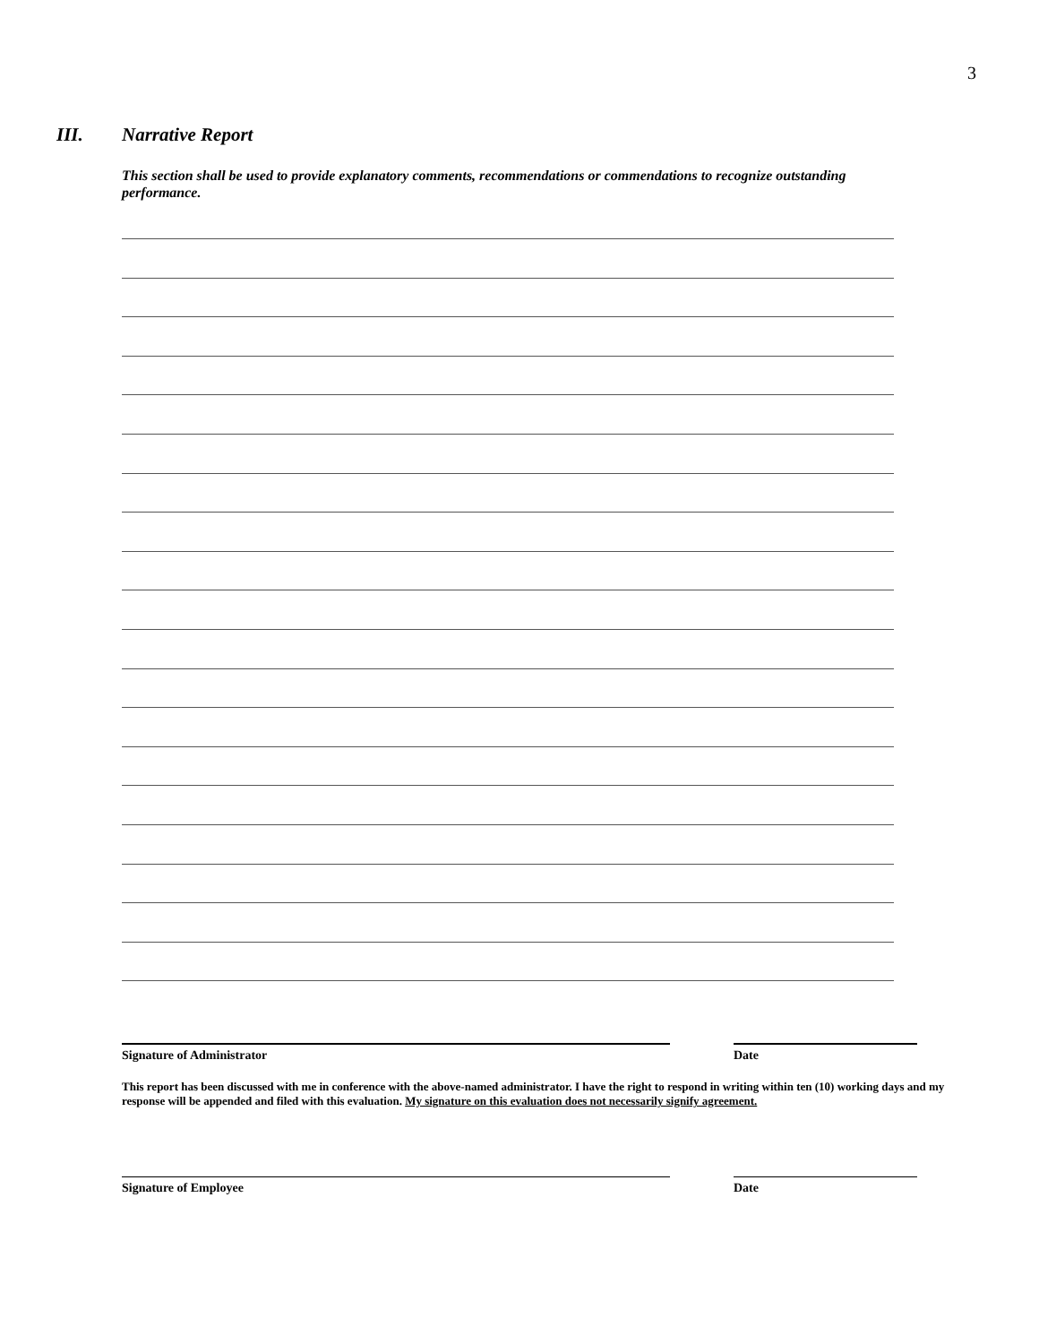3
III. Narrative Report
This section shall be used to provide explanatory comments, recommendations or commendations to recognize outstanding performance.
Signature of Administrator Date
This report has been discussed with me in conference with the above-named administrator. I have the right to respond in writing within ten (10) working days and my response will be appended and filed with this evaluation. My signature on this evaluation does not necessarily signify agreement.
Signature of Employee Date